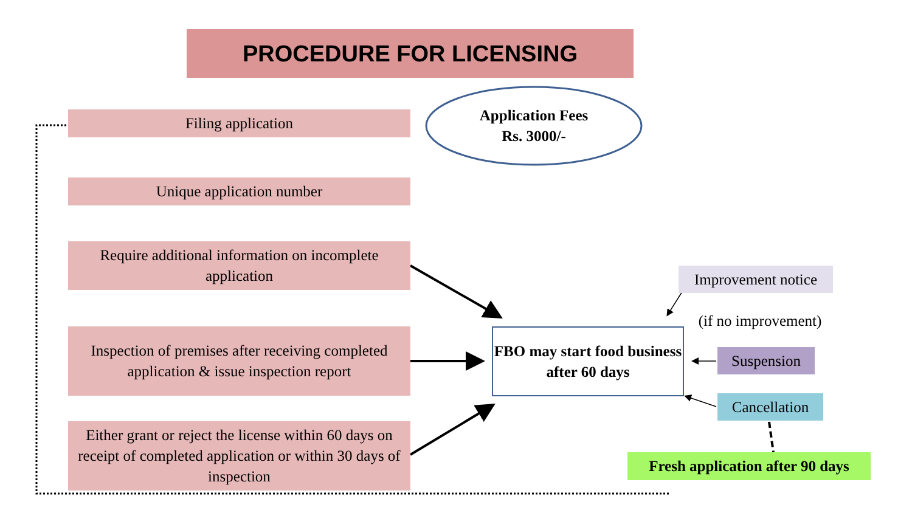PROCEDURE FOR LICENSING
Application Fees
Rs. 3000/-
Filing application
Unique application number
Require additional information on incomplete application
Inspection of premises after receiving completed application & issue inspection report
Either grant or reject the license within 60 days on receipt of completed application or within 30 days of inspection
FBO may start food business after 60 days
Improvement notice
(if no improvement)
Suspension
Cancellation
Fresh application after 90 days